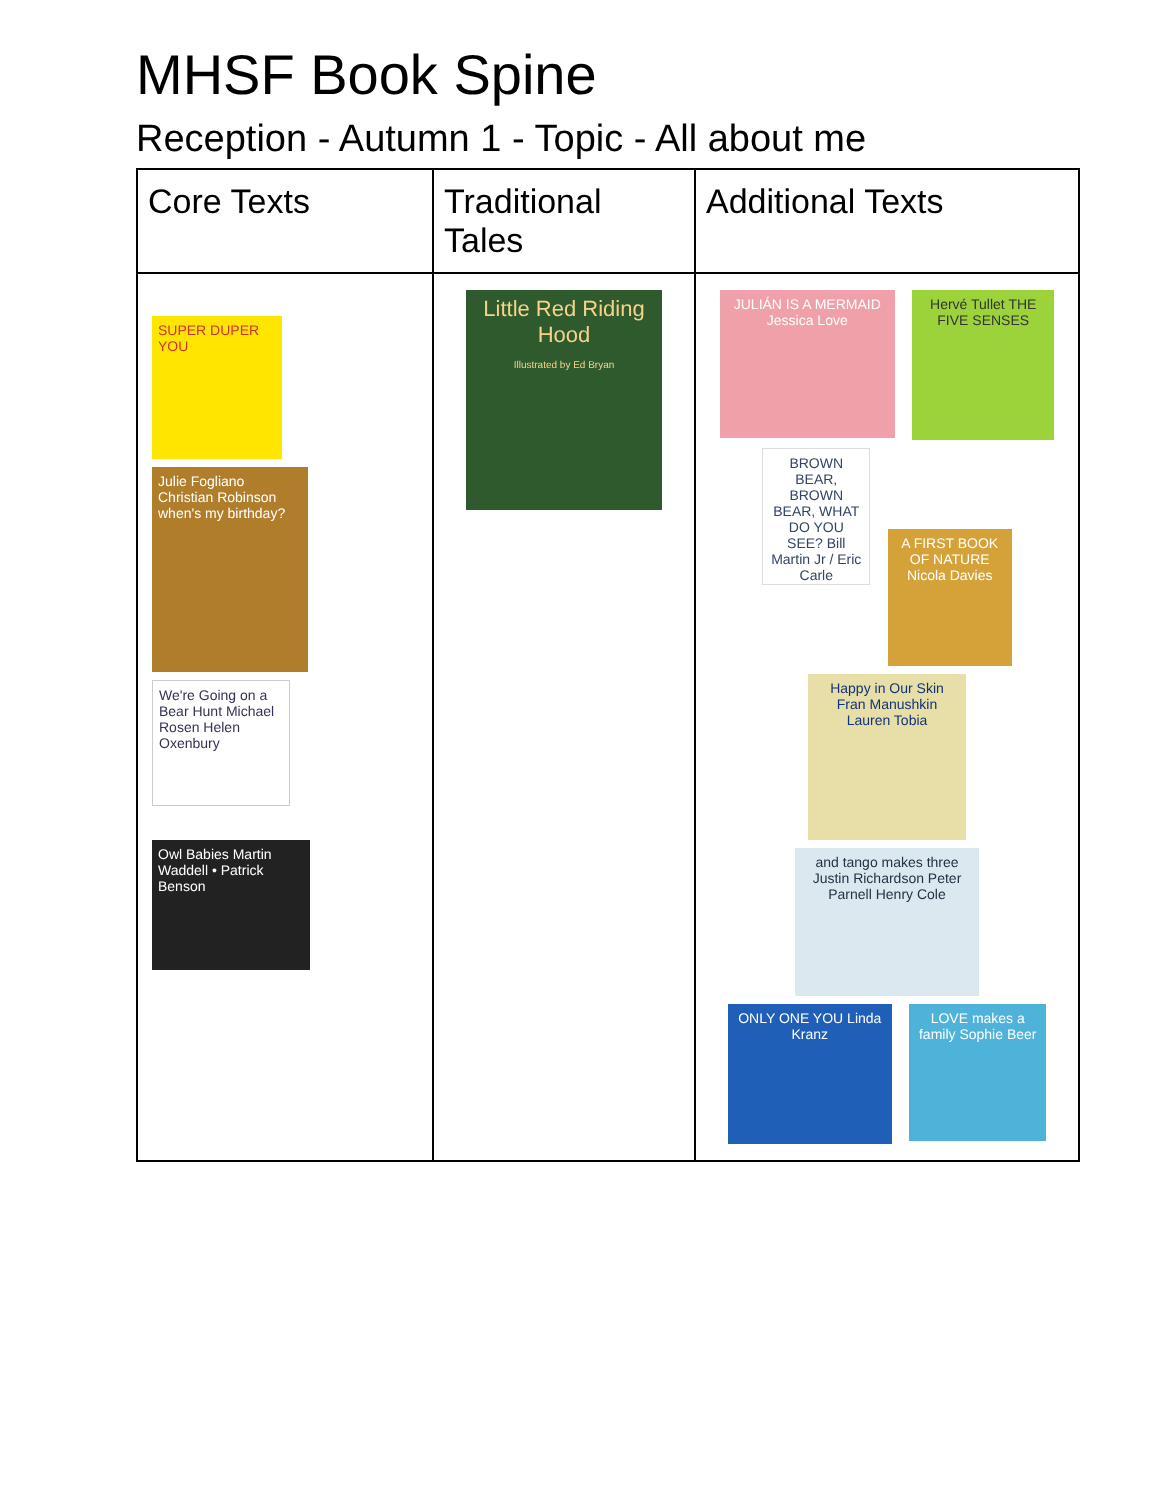MHSF Book Spine
Reception - Autumn 1 - Topic - All about me
| Core Texts | Traditional Tales | Additional Texts |
| --- | --- | --- |
| SUPER DUPER YOU Julie Fogliano Christian Robinson when's my birthday? We're Going on a Bear Hunt Michael Rosen Helen Oxenbury Owl Babies Martin Waddell • Patrick Benson | Little Red Riding Hood Illustrated by Ed Bryan | JULIÁN IS A MERMAID Jessica Love Hervé Tullet THE FIVE SENSES BROWN BEAR, BROWN BEAR, WHAT DO YOU SEE? Bill Martin Jr / Eric Carle A FIRST BOOK OF NATURE Nicola Davies Happy in Our Skin Fran Manushkin Lauren Tobia and tango makes three Justin Richardson Peter Parnell Henry Cole ONLY ONE YOU Linda Kranz LOVE makes a family Sophie Beer |